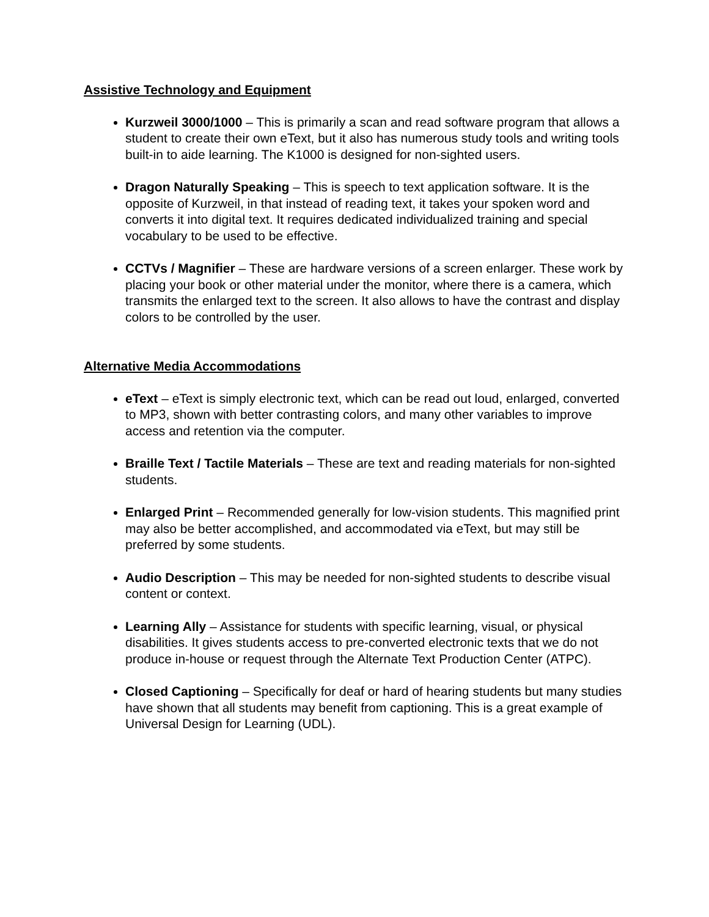Assistive Technology and Equipment
Kurzweil 3000/1000 – This is primarily a scan and read software program that allows a student to create their own eText, but it also has numerous study tools and writing tools built-in to aide learning. The K1000 is designed for non-sighted users.
Dragon Naturally Speaking – This is speech to text application software. It is the opposite of Kurzweil, in that instead of reading text, it takes your spoken word and converts it into digital text. It requires dedicated individualized training and special vocabulary to be used to be effective.
CCTVs / Magnifier – These are hardware versions of a screen enlarger. These work by placing your book or other material under the monitor, where there is a camera, which transmits the enlarged text to the screen. It also allows to have the contrast and display colors to be controlled by the user.
Alternative Media Accommodations
eText – eText is simply electronic text, which can be read out loud, enlarged, converted to MP3, shown with better contrasting colors, and many other variables to improve access and retention via the computer.
Braille Text / Tactile Materials – These are text and reading materials for non-sighted students.
Enlarged Print – Recommended generally for low-vision students. This magnified print may also be better accomplished, and accommodated via eText, but may still be preferred by some students.
Audio Description – This may be needed for non-sighted students to describe visual content or context.
Learning Ally – Assistance for students with specific learning, visual, or physical disabilities. It gives students access to pre-converted electronic texts that we do not produce in-house or request through the Alternate Text Production Center (ATPC).
Closed Captioning – Specifically for deaf or hard of hearing students but many studies have shown that all students may benefit from captioning. This is a great example of Universal Design for Learning (UDL).